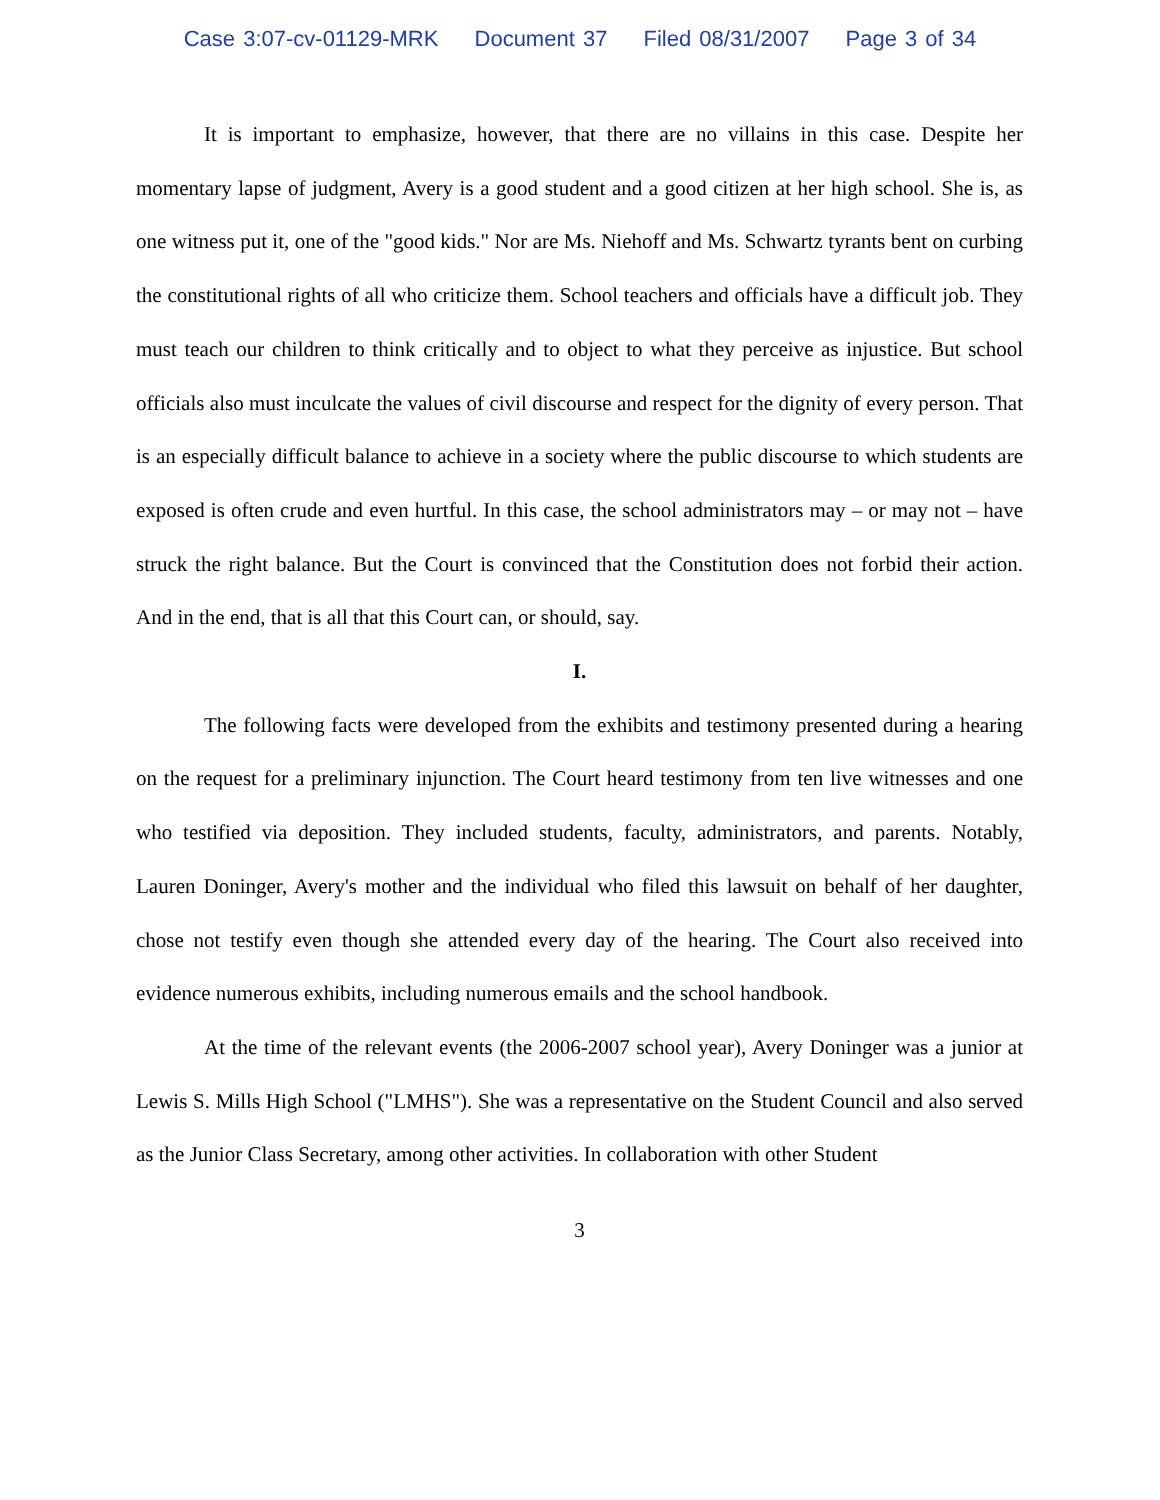Case 3:07-cv-01129-MRK Document 37 Filed 08/31/2007 Page 3 of 34
It is important to emphasize, however, that there are no villains in this case. Despite her momentary lapse of judgment, Avery is a good student and a good citizen at her high school. She is, as one witness put it, one of the "good kids." Nor are Ms. Niehoff and Ms. Schwartz tyrants bent on curbing the constitutional rights of all who criticize them. School teachers and officials have a difficult job. They must teach our children to think critically and to object to what they perceive as injustice. But school officials also must inculcate the values of civil discourse and respect for the dignity of every person. That is an especially difficult balance to achieve in a society where the public discourse to which students are exposed is often crude and even hurtful. In this case, the school administrators may – or may not – have struck the right balance. But the Court is convinced that the Constitution does not forbid their action. And in the end, that is all that this Court can, or should, say.
I.
The following facts were developed from the exhibits and testimony presented during a hearing on the request for a preliminary injunction. The Court heard testimony from ten live witnesses and one who testified via deposition. They included students, faculty, administrators, and parents. Notably, Lauren Doninger, Avery's mother and the individual who filed this lawsuit on behalf of her daughter, chose not testify even though she attended every day of the hearing. The Court also received into evidence numerous exhibits, including numerous emails and the school handbook.
At the time of the relevant events (the 2006-2007 school year), Avery Doninger was a junior at Lewis S. Mills High School ("LMHS"). She was a representative on the Student Council and also served as the Junior Class Secretary, among other activities. In collaboration with other Student
3